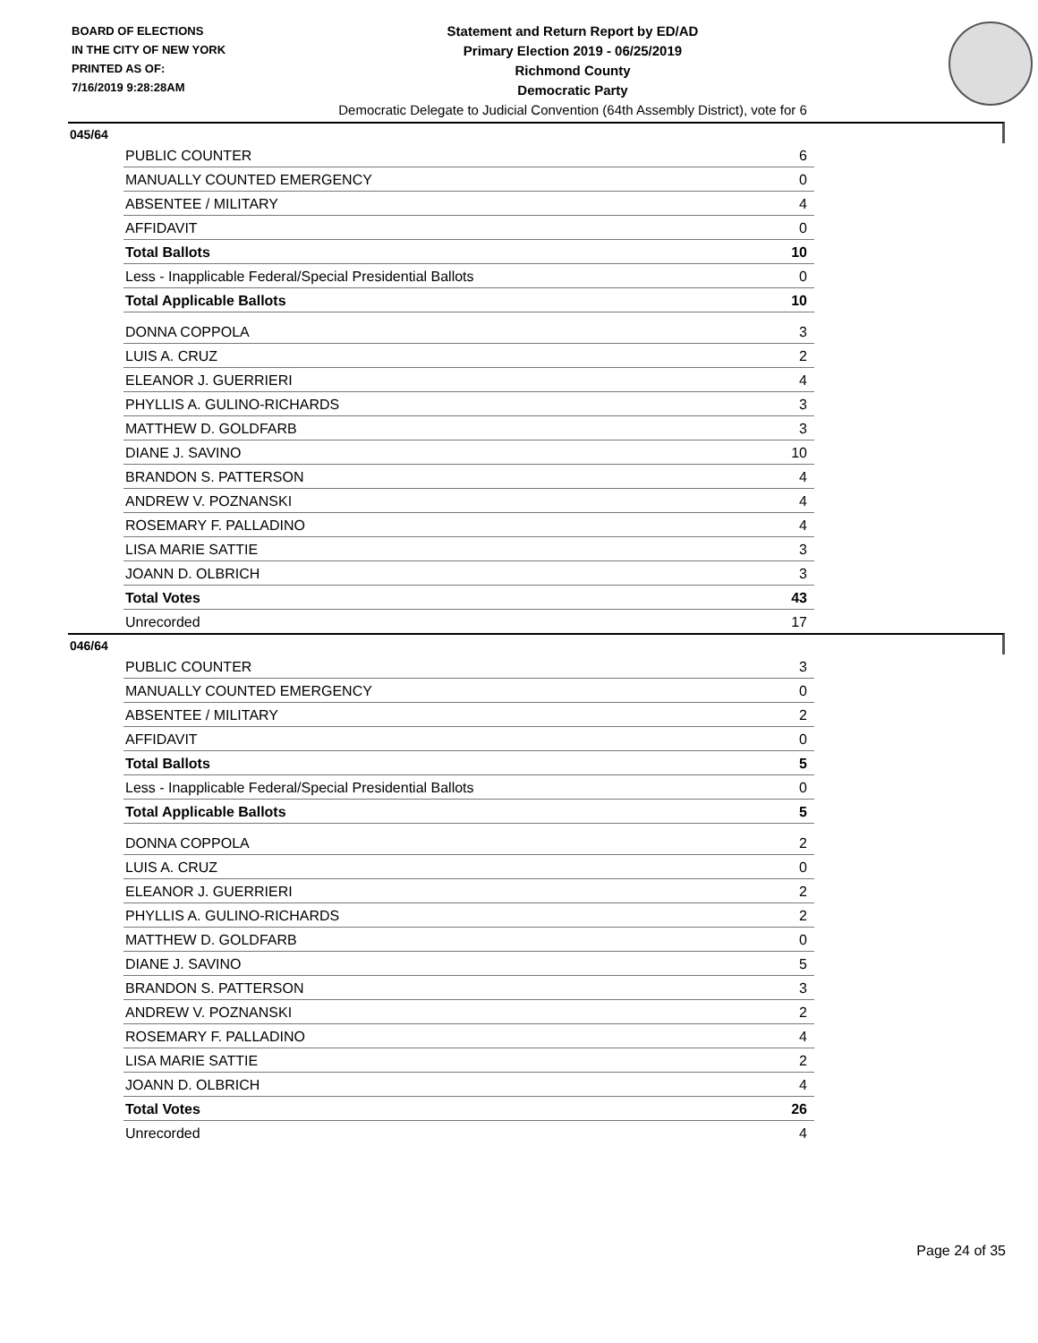BOARD OF ELECTIONS
IN THE CITY OF NEW YORK
PRINTED AS OF:
7/16/2019 9:28:28AM
Statement and Return Report by ED/AD
Primary Election 2019 - 06/25/2019
Richmond County
Democratic Party
Democratic Delegate to Judicial Convention (64th Assembly District), vote for 6
045/64
| PUBLIC COUNTER | 6 |
| MANUALLY COUNTED EMERGENCY | 0 |
| ABSENTEE / MILITARY | 4 |
| AFFIDAVIT | 0 |
| Total Ballots | 10 |
| Less - Inapplicable Federal/Special Presidential Ballots | 0 |
| Total Applicable Ballots | 10 |
| DONNA COPPOLA | 3 |
| LUIS A. CRUZ | 2 |
| ELEANOR J. GUERRIERI | 4 |
| PHYLLIS A. GULINO-RICHARDS | 3 |
| MATTHEW D. GOLDFARB | 3 |
| DIANE J. SAVINO | 10 |
| BRANDON S. PATTERSON | 4 |
| ANDREW V. POZNANSKI | 4 |
| ROSEMARY F. PALLADINO | 4 |
| LISA MARIE SATTIE | 3 |
| JOANN D. OLBRICH | 3 |
| Total Votes | 43 |
| Unrecorded | 17 |
046/64
| PUBLIC COUNTER | 3 |
| MANUALLY COUNTED EMERGENCY | 0 |
| ABSENTEE / MILITARY | 2 |
| AFFIDAVIT | 0 |
| Total Ballots | 5 |
| Less - Inapplicable Federal/Special Presidential Ballots | 0 |
| Total Applicable Ballots | 5 |
| DONNA COPPOLA | 2 |
| LUIS A. CRUZ | 0 |
| ELEANOR J. GUERRIERI | 2 |
| PHYLLIS A. GULINO-RICHARDS | 2 |
| MATTHEW D. GOLDFARB | 0 |
| DIANE J. SAVINO | 5 |
| BRANDON S. PATTERSON | 3 |
| ANDREW V. POZNANSKI | 2 |
| ROSEMARY F. PALLADINO | 4 |
| LISA MARIE SATTIE | 2 |
| JOANN D. OLBRICH | 4 |
| Total Votes | 26 |
| Unrecorded | 4 |
Page 24 of 35